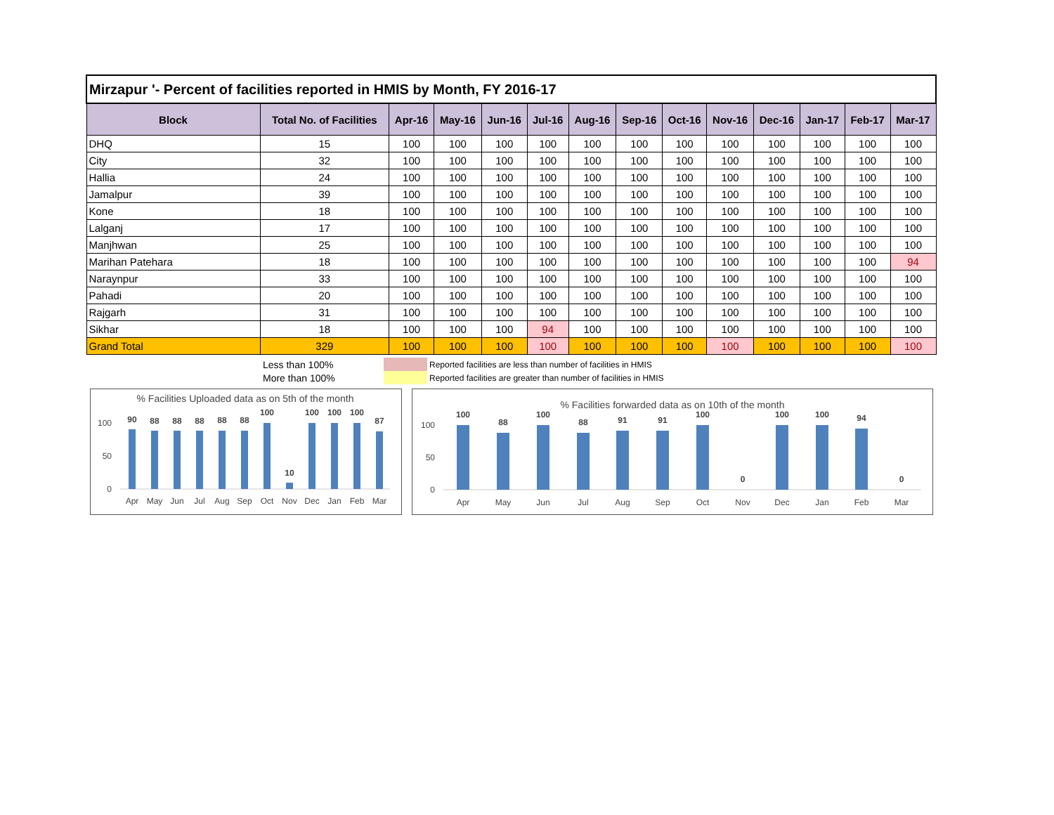| Mirzapur '- Percent of facilities reported in HMIS by Month, FY 2016-17 | | | | | | | | | | | | | |
| Block | Total No. of Facilities | Apr-16 | May-16 | Jun-16 | Jul-16 | Aug-16 | Sep-16 | Oct-16 | Nov-16 | Dec-16 | Jan-17 | Feb-17 | Mar-17 |
| DHQ | 15 | 100 | 100 | 100 | 100 | 100 | 100 | 100 | 100 | 100 | 100 | 100 | 100 |
| City | 32 | 100 | 100 | 100 | 100 | 100 | 100 | 100 | 100 | 100 | 100 | 100 | 100 |
| Hallia | 24 | 100 | 100 | 100 | 100 | 100 | 100 | 100 | 100 | 100 | 100 | 100 | 100 |
| Jamalpur | 39 | 100 | 100 | 100 | 100 | 100 | 100 | 100 | 100 | 100 | 100 | 100 | 100 |
| Kone | 18 | 100 | 100 | 100 | 100 | 100 | 100 | 100 | 100 | 100 | 100 | 100 | 100 |
| Lalganj | 17 | 100 | 100 | 100 | 100 | 100 | 100 | 100 | 100 | 100 | 100 | 100 | 100 |
| Manjhwan | 25 | 100 | 100 | 100 | 100 | 100 | 100 | 100 | 100 | 100 | 100 | 100 | 100 |
| Marihan Patehara | 18 | 100 | 100 | 100 | 100 | 100 | 100 | 100 | 100 | 100 | 100 | 100 | 94 |
| Naraynpur | 33 | 100 | 100 | 100 | 100 | 100 | 100 | 100 | 100 | 100 | 100 | 100 | 100 |
| Pahadi | 20 | 100 | 100 | 100 | 100 | 100 | 100 | 100 | 100 | 100 | 100 | 100 | 100 |
| Rajgarh | 31 | 100 | 100 | 100 | 100 | 100 | 100 | 100 | 100 | 100 | 100 | 100 | 100 |
| Sikhar | 18 | 100 | 100 | 100 | 94 | 100 | 100 | 100 | 100 | 100 | 100 | 100 | 100 |
| Grand Total | 329 | 100 | 100 | 100 | 100 | 100 | 100 | 100 | 100 | 100 | 100 | 100 | 100 |
Less than 100% Reported facilities are less than number of facilities in HMIS
More than 100% Reported facilities are greater than number of facilities in HMIS
% Facilities Uploaded data as on 5th of the month
100
50
0
90
88
88
88
88
88
100
10
100
100
100
87
Apr
May
Jun
Jul
Aug
Sep
Oct
Nov
Dec
Jan
Feb
Mar
% Facilities forwarded data as on 10th of the month
100
50
0
100
88
100
88
91
91
100
0
100
100
94
0
Apr
May
Jun
Jul
Aug
Sep
Oct
Nov
Dec
Jan
Feb
Mar